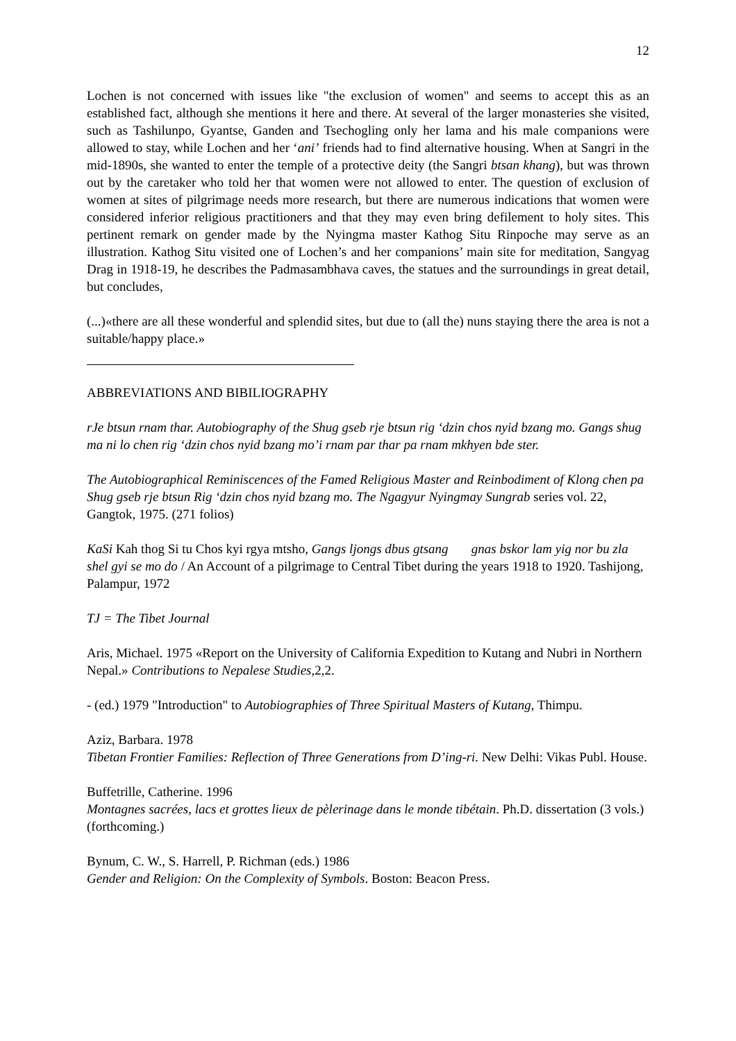12
Lochen is not concerned with issues like "the exclusion of women" and seems to accept this as an established fact, although she mentions it here and there. At several of the larger monasteries she visited, such as Tashilunpo, Gyantse, Ganden and Tsechogling only her lama and his male companions were allowed to stay, while Lochen and her ‘ani’ friends had to find alternative housing. When at Sangri in the mid-1890s, she wanted to enter the temple of a protective deity (the Sangri btsan khang), but was thrown out by the caretaker who told her that women were not allowed to enter. The question of exclusion of women at sites of pilgrimage needs more research, but there are numerous indications that women were considered inferior religious practitioners and that they may even bring defilement to holy sites. This pertinent remark on gender made by the Nyingma master Kathog Situ Rinpoche may serve as an illustration. Kathog Situ visited one of Lochen’s and her companions’ main site for meditation, Sangyag Drag in 1918-19, he describes the Padmasambhava caves, the statues and the surroundings in great detail, but concludes,
(...)«there are all these wonderful and splendid sites, but due to (all the) nuns staying there the area is not a suitable/happy place.»
ABBREVIATIONS AND BIBILIOGRAPHY
rJe btsun rnam thar. Autobiography of the Shug gseb rje btsun rig ‘dzin chos nyid bzang mo. Gangs shug ma ni lo chen rig ‘dzin chos nyid bzang mo’i rnam par thar pa rnam mkhyen bde ster.
The Autobiographical Reminiscences of the Famed Religious Master and Reinbodiment of Klong chen pa Shug gseb rje btsun Rig ‘dzin chos nyid bzang mo. The Ngagyur Nyingmay Sungrab series vol. 22, Gangtok, 1975. (271 folios)
KaSi Kah thog Si tu Chos kyi rgya mtsho, Gangs ljongs dbus gtsang gnas bskor lam yig nor bu zla shel gyi se mo do / An Account of a pilgrimage to Central Tibet during the years 1918 to 1920. Tashijong, Palampur, 1972
TJ = The Tibet Journal
Aris, Michael. 1975 «Report on the University of California Expedition to Kutang and Nubri in Northern Nepal.» Contributions to Nepalese Studies, 2,2.
- (ed.) 1979 "Introduction" to Autobiographies of Three Spiritual Masters of Kutang, Thimpu.
Aziz, Barbara. 1978
Tibetan Frontier Families: Reflection of Three Generations from D’ing-ri. New Delhi: Vikas Publ. House.
Buffetrille, Catherine. 1996
Montagnes sacrées, lacs et grottes lieux de pèlerinage dans le monde tibétain. Ph.D. dissertation (3 vols.) (forthcoming.)
Bynum, C. W., S. Harrell, P. Richman (eds.) 1986
Gender and Religion: On the Complexity of Symbols. Boston: Beacon Press.